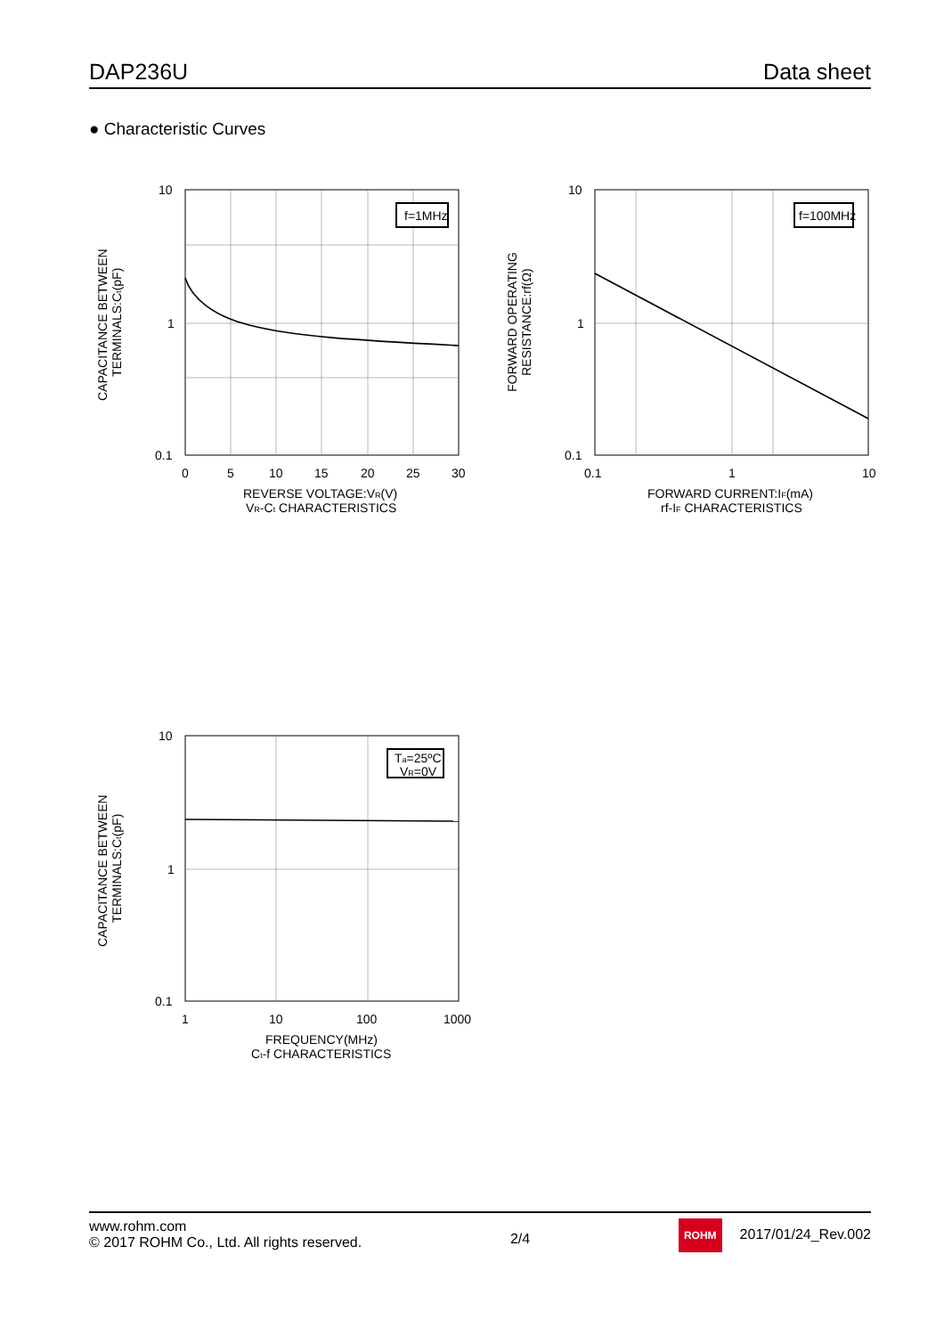DAP236U Data sheet
● Characteristic Curves
f=1MHz
10
1
0.1
0
5
10
15
20
25
30
REVERSE VOLTAGE:VR(V)
VR-Ct CHARACTERISTICS
CAPACITANCE BETWEEN
TERMINALS:Ct(pF)
f=100MHz
10
1
0.1
0.1
1
10
FORWARD CURRENT:IF(mA)
rf-IF CHARACTERISTICS
FORWARD OPERATING
RESISTANCE:rf(Ω)
Ta=25ºC
VR=0V
10
1
0.1
1
10
100
1000
FREQUENCY(MHz)
Ct-f CHARACTERISTICS
CAPACITANCE BETWEEN
TERMINALS:Ct(pF)
www.rohm.com
© 2017 ROHM Co., Ltd. All rights reserved.
2/4
ROHM 2017/01/24_Rev.002